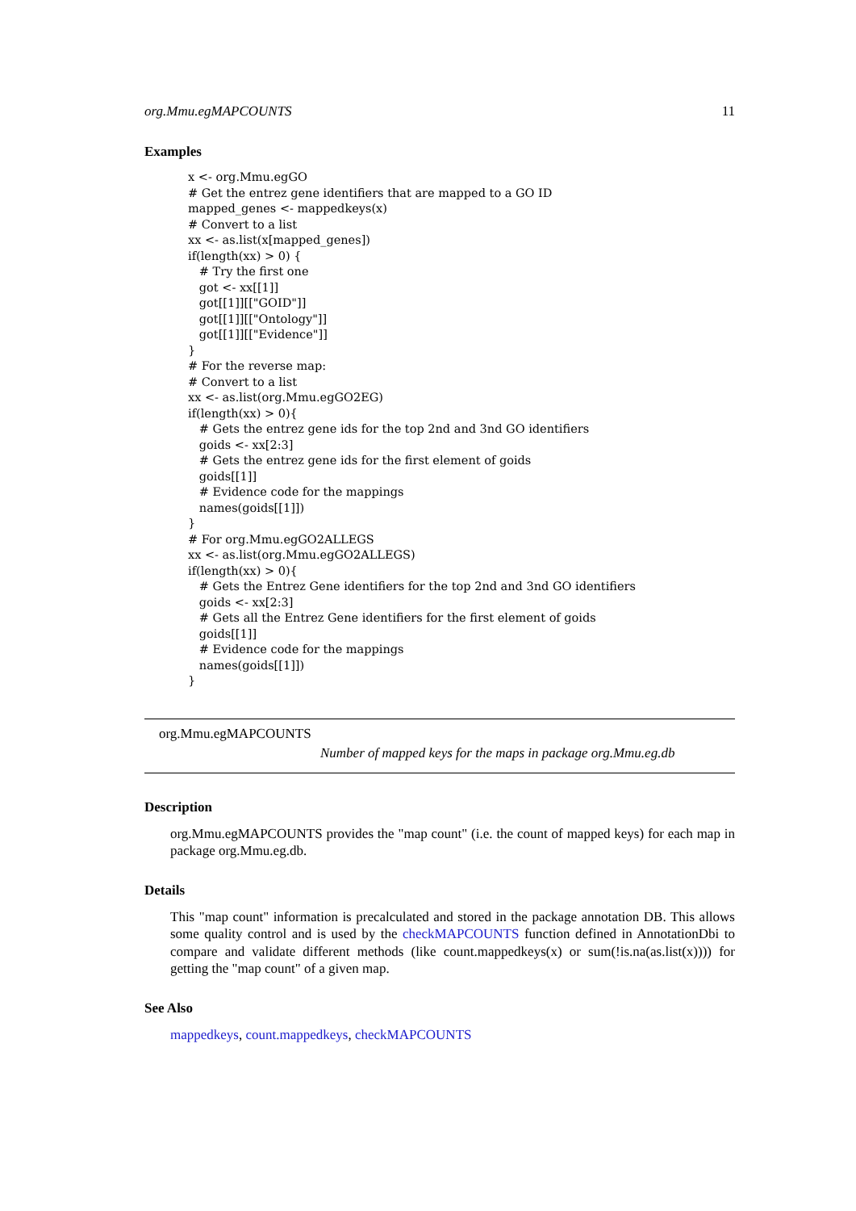org.Mmu.egMAPCOUNTS 11
Examples
x <- org.Mmu.egGO
# Get the entrez gene identifiers that are mapped to a GO ID
mapped_genes <- mappedkeys(x)
# Convert to a list
xx <- as.list(x[mapped_genes])
if(length(xx) > 0) {
   # Try the first one
   got <- xx[[1]]
   got[[1]][["GOID"]]
   got[[1]][["Ontology"]]
   got[[1]][["Evidence"]]
}
# For the reverse map:
# Convert to a list
xx <- as.list(org.Mmu.egGO2EG)
if(length(xx) > 0){
   # Gets the entrez gene ids for the top 2nd and 3nd GO identifiers
   goids <- xx[2:3]
   # Gets the entrez gene ids for the first element of goids
   goids[[1]]
   # Evidence code for the mappings
   names(goids[[1]])
}
# For org.Mmu.egGO2ALLEGS
xx <- as.list(org.Mmu.egGO2ALLEGS)
if(length(xx) > 0){
   # Gets the Entrez Gene identifiers for the top 2nd and 3nd GO identifiers
   goids <- xx[2:3]
   # Gets all the Entrez Gene identifiers for the first element of goids
   goids[[1]]
   # Evidence code for the mappings
   names(goids[[1]])
}
org.Mmu.egMAPCOUNTS
Number of mapped keys for the maps in package org.Mmu.eg.db
Description
org.Mmu.egMAPCOUNTS provides the "map count" (i.e. the count of mapped keys) for each map in package org.Mmu.eg.db.
Details
This "map count" information is precalculated and stored in the package annotation DB. This allows some quality control and is used by the checkMAPCOUNTS function defined in AnnotationDbi to compare and validate different methods (like count.mappedkeys(x) or sum(!is.na(as.list(x)))) for getting the "map count" of a given map.
See Also
mappedkeys, count.mappedkeys, checkMAPCOUNTS